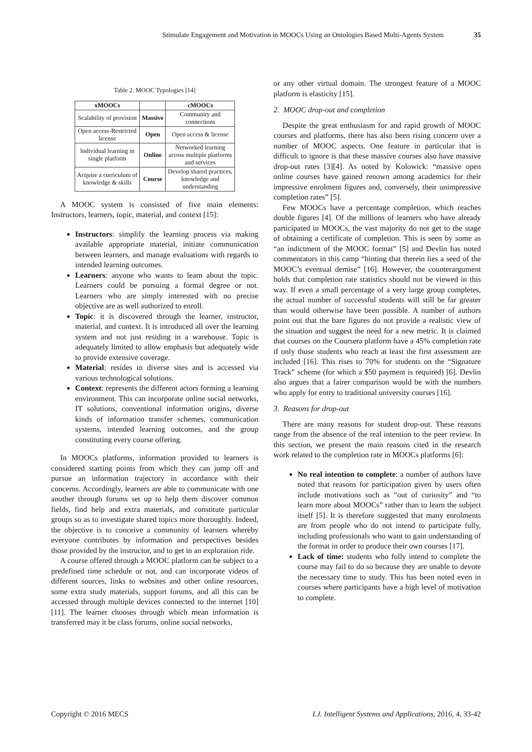Stimulate Engagement and Motivation in MOOCs Using an Ontologies Based Multi-Agents System 35
Table 2. MOOC Typologies [14]
| xMOOCs | | cMOOCs |
| --- | --- | --- |
| Scalability of provision | Massive | Community and connections |
| Open access-Restricted license | Open | Open access & license |
| Individual learning in single platform | Online | Networked learning across multiple platforms and services |
| Acquire a curriculum of knowledge & skills | Course | Develop shared practices, knowledge and understanding |
A MOOC system is consisted of five main elements: Instructors, learners, topic, material, and context [15]:
Instructors: simplify the learning process via making available appropriate material, initiate communication between learners, and manage evaluations with regards to intended learning outcomes.
Learners: anyone who wants to learn about the topic. Learners could be pursuing a formal degree or not. Learners who are simply interested with no precise objective are as well authorized to enroll.
Topic: it is discovered through the learner, instructor, material, and context. It is introduced all over the learning system and not just residing in a warehouse. Topic is adequately limited to allow emphasis but adequately wide to provide extensive coverage.
Material: resides in diverse sites and is accessed via various technological solutions.
Context: represents the different actors forming a learning environment. This can incorporate online social networks, IT solutions, conventional information origins, diverse kinds of information transfer schemes, communication systems, intended learning outcomes, and the group constituting every course offering.
In MOOCs platforms, information provided to learners is considered starting points from which they can jump off and pursue an information trajectory in accordance with their concerns. Accordingly, learners are able to communicate with one another through forums set up to help them discover common fields, find help and extra materials, and constitute particular groups so as to investigate shared topics more thoroughly. Indeed, the objective is to conceive a community of learners whereby everyone contributes by information and perspectives besides those provided by the instructor, and to get in an exploration ride.
A course offered through a MOOC platform can be subject to a predefined time schedule or not, and can incorporate videos of different sources, links to websites and other online resources, some extra study materials, support forums, and all this can be accessed through multiple devices connected to the internet [10][11]. The learner chooses through which mean information is transferred may it be class forums, online social networks,
or any other virtual domain. The strongest feature of a MOOC platform is elasticity [15].
2. MOOC drop-out and completion
Despite the great enthusiasm for and rapid growth of MOOC courses and platforms, there has also been rising concern over a number of MOOC aspects. One feature in particular that is difficult to ignore is that these massive courses also have massive drop-out rates [3][4]. As noted by Kolowick: “massive open online courses have gained renown among academics for their impressive enrolment figures and, conversely, their unimpressive completion rates” [5].
Few MOOCs have a percentage completion, which reaches double figures [4]. Of the millions of learners who have already participated in MOOCs, the vast majority do not get to the stage of obtaining a certificate of completion. This is seen by some as “an indictment of the MOOC format” [5] and Devlin has noted commentators in this camp “hinting that therein lies a seed of the MOOC’s eventual demise” [16]. However, the counterargument holds that completion rate statistics should not be viewed in this way. If even a small percentage of a very large group completes, the actual number of successful students will still be far greater than would otherwise have been possible. A number of authors point out that the bare figures do not provide a realistic view of the situation and suggest the need for a new metric. It is claimed that courses on the Coursera platform have a 45% completion rate if only those students who reach at least the first assessment are included [16]. This rises to 70% for students on the “Signature Track” scheme (for which a $50 payment is required) [6]. Devlin also argues that a fairer comparison would be with the numbers who apply for entry to traditional university courses [16].
3. Reasons for drop-out
There are many reasons for student drop-out. These reasons range from the absence of the real intention to the peer review. In this section, we present the main reasons cited in the research work related to the completion rate in MOOCs platforms [6]:
No real intention to complete: a number of authors have noted that reasons for participation given by users often include motivations such as “out of curiosity” and “to learn more about MOOCs” rather than to learn the subject itself [5]. It is therefore suggested that many enrolments are from people who do not intend to participate fully, including professionals who want to gain understanding of the format in order to produce their own courses [17].
Lack of time: students who fully intend to complete the course may fail to do so because they are unable to devote the necessary time to study. This has been noted even in courses where participants have a high level of motivation to complete.
Copyright © 2016 MECS I.J. Intelligent Systems and Applications, 2016, 4, 33-42